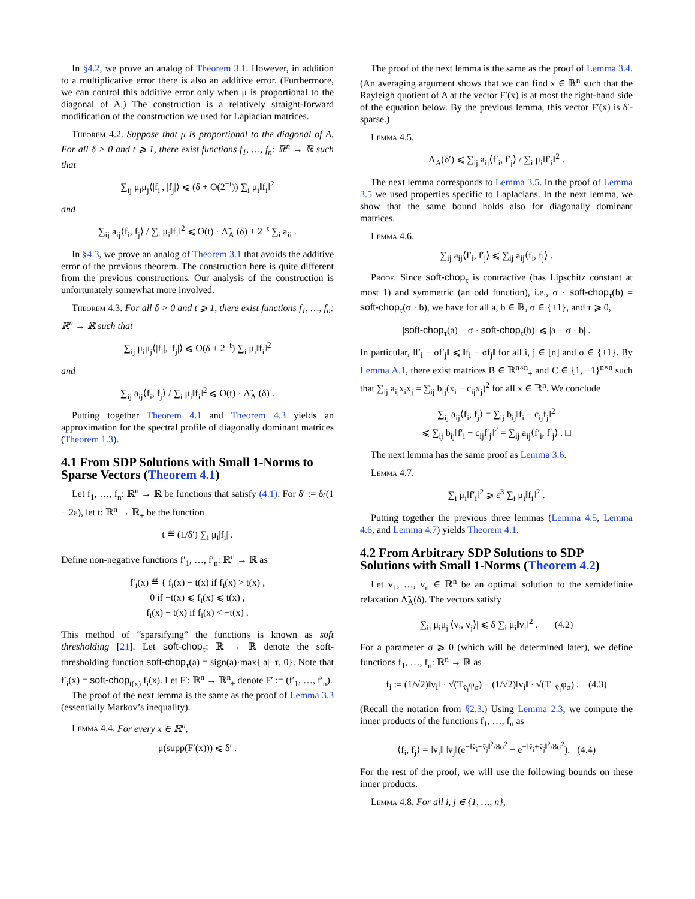In §4.2, we prove an analog of Theorem 3.1. However, in addition to a multiplicative error there is also an additive error. (Furthermore, we can control this additive error only when μ is proportional to the diagonal of A.) The construction is a relatively straight-forward modification of the construction we used for Laplacian matrices.
Theorem 4.2. Suppose that μ is proportional to the diagonal of A. For all δ > 0 and t ⩾ 1, there exist functions f<sub>1</sub>, …, f<sub>n</sub>: ℝ<sup>n</sup> → ℝ such that
∑<sub>ij</sub> μ<sub>i</sub>μ<sub>j</sub>⟨|f<sub>i</sub>|, |f<sub>j</sub>|⟩ ⩽ (δ + O(2<sup>−t</sup>)) ∑<sub>i</sub> μ<sub>i</sub>‖f<sub>i</sub>‖<sup>2</sup>
and
∑<sub>ij</sub> a<sub>ij</sub>⟨f<sub>i</sub>, f<sub>j</sub>⟩ / ∑<sub>i</sub> μ<sub>i</sub>‖f<sub>i</sub>‖<sup>2</sup> ⩽ O(t) · Λ̃<sub>A</sub> (δ) + 2<sup>−t</sup> ∑<sub>i</sub> a<sub>ii</sub> .
In §4.3, we prove an analog of Theorem 3.1 that avoids the additive error of the previous theorem. The construction here is quite different from the previous constructions. Our analysis of the construction is unfortunately somewhat more involved.
Theorem 4.3. For all δ > 0 and t ⩾ 1, there exist functions f<sub>1</sub>, …, f<sub>n</sub>: ℝ<sup>n</sup> → ℝ such that
∑<sub>ij</sub> μ<sub>i</sub>μ<sub>j</sub>⟨|f<sub>i</sub>|, |f<sub>j</sub>|⟩ ⩽ O(δ + 2<sup>−t</sup>) ∑<sub>i</sub> μ<sub>i</sub>‖f<sub>i</sub>‖<sup>2</sup>
and
∑<sub>ij</sub> a<sub>ij</sub>⟨f<sub>i</sub>, f<sub>j</sub>⟩ / ∑<sub>i</sub> μ<sub>i</sub>‖f<sub>i</sub>‖<sup>2</sup> ⩽ O(t) · Λ̃<sub>A</sub> (δ) .
Putting together Theorem 4.1 and Theorem 4.3 yields an approximation for the spectral profile of diagonally dominant matrices (Theorem 1.3).
4.1 From SDP Solutions with Small 1-Norms to Sparse Vectors (Theorem 4.1)
Let f<sub>1</sub>, …, f<sub>n</sub>: ℝ<sup>n</sup> → ℝ be functions that satisfy (4.1). For δ′ := δ/(1 − 2ε), let t: ℝ<sup>n</sup> → ℝ<sub>+</sub> be the function
t ≝ (1/δ′) ∑<sub>i</sub> μ<sub>i</sub>|f<sub>i</sub>| .
Define non-negative functions f′<sub>1</sub>, …, f′<sub>n</sub>: ℝ<sup>n</sup> → ℝ as
f′<sub>i</sub>(x) ≝ { f<sub>i</sub>(x) − t(x) if f<sub>i</sub>(x) > t(x) ,
0 if −t(x) ⩽ f<sub>i</sub>(x) ⩽ t(x) ,
f<sub>i</sub>(x) + t(x) if f<sub>i</sub>(x) < −t(x) .
This method of “sparsifying” the functions is known as soft thresholding [21]. Let soft-chop<sub>τ</sub>: ℝ → ℝ denote the soft-thresholding function soft-chop<sub>τ</sub>(a) = sign(a)·max{|a|−τ, 0}. Note that f′<sub>i</sub>(x) = soft-chop<sub>t(x)</sub> f<sub>i</sub>(x). Let F′: ℝ<sup>n</sup> → ℝ<sup>n</sup><sub>+</sub> denote F′ := (f′<sub>1</sub>, …, f′<sub>n</sub>).
The proof of the next lemma is the same as the proof of Lemma 3.3 (essentially Markov’s inequality).
Lemma 4.4. For every x ∈ ℝ<sup>n</sup>,
μ(supp(F′(x))) ⩽ δ′ .
The proof of the next lemma is the same as the proof of Lemma 3.4. (An averaging argument shows that we can find x ∈ ℝ<sup>n</sup> such that the Rayleigh quotient of A at the vector F′(x) is at most the right-hand side of the equation below. By the previous lemma, this vector F′(x) is δ′-sparse.)
Lemma 4.5.
Λ<sub>A</sub>(δ′) ⩽ ∑<sub>ij</sub> a<sub>ij</sub>⟨f′<sub>i</sub>, f′<sub>j</sub>⟩ / ∑<sub>i</sub> μ<sub>i</sub>‖f′<sub>i</sub>‖<sup>2</sup> .
The next lemma corresponds to Lemma 3.5. In the proof of Lemma 3.5 we used properties specific to Laplacians. In the next lemma, we show that the same bound holds also for diagonally dominant matrices.
Lemma 4.6.
∑<sub>ij</sub> a<sub>ij</sub>⟨f′<sub>i</sub>, f′<sub>j</sub>⟩ ⩽ ∑<sub>ij</sub> a<sub>ij</sub>⟨f<sub>i</sub>, f<sub>j</sub>⟩ .
Proof. Since soft-chop<sub>τ</sub> is contractive (has Lipschitz constant at most 1) and symmetric (an odd function), i.e., σ · soft-chop<sub>τ</sub>(b) = soft-chop<sub>τ</sub>(σ · b), we have for all a, b ∈ ℝ, σ ∈ {±1}, and τ ⩾ 0,
|soft-chop<sub>τ</sub>(a) − σ · soft-chop<sub>τ</sub>(b)| ⩽ |a − σ · b| .
In particular, ‖f′<sub>i</sub> − σf′<sub>j</sub>‖ ⩽ ‖f<sub>i</sub> − σf<sub>j</sub>‖ for all i, j ∈ [n] and σ ∈ {±1}. By Lemma A.1, there exist matrices B ∈ ℝ<sup>n×n</sup><sub>+</sub> and C ∈ {1, −1}<sup>n×n</sup> such that ∑<sub>ij</sub> a<sub>ij</sub>x<sub>i</sub>x<sub>j</sub> = ∑<sub>ij</sub> b<sub>ij</sub>(x<sub>i</sub> − c<sub>ij</sub>x<sub>j</sub>)<sup>2</sup> for all x ∈ ℝ<sup>n</sup>. We conclude
∑<sub>ij</sub> a<sub>ij</sub>⟨f<sub>i</sub>, f<sub>j</sub>⟩ = ∑<sub>ij</sub> b<sub>ij</sub>‖f<sub>i</sub> − c<sub>ij</sub>f<sub>j</sub>‖<sup>2</sup>
⩽ ∑<sub>ij</sub> b<sub>ij</sub>‖f′<sub>i</sub> − c<sub>ij</sub>f′<sub>j</sub>‖<sup>2</sup> = ∑<sub>ij</sub> a<sub>ij</sub>⟨f′<sub>i</sub>, f′<sub>j</sub>⟩ . □
The next lemma has the same proof as Lemma 3.6.
Lemma 4.7.
∑<sub>i</sub> μ<sub>i</sub>‖f′<sub>i</sub>‖<sup>2</sup> ⩾ ε<sup>3</sup> ∑<sub>i</sub> μ<sub>i</sub>‖f<sub>i</sub>‖<sup>2</sup> .
Putting together the previous three lemmas (Lemma 4.5, Lemma 4.6, and Lemma 4.7) yields Theorem 4.1.
4.2 From Arbitrary SDP Solutions to SDP Solutions with Small 1-Norms (Theorem 4.2)
Let v<sub>1</sub>, …, v<sub>n</sub> ∈ ℝ<sup>n</sup> be an optimal solution to the semidefinite relaxation Λ̃<sub>A</sub>(δ). The vectors satisfy
∑<sub>ij</sub> μ<sub>i</sub>μ<sub>j</sub>|⟨v<sub>i</sub>, v<sub>j</sub>⟩| ⩽ δ ∑<sub>i</sub> μ<sub>i</sub>‖v<sub>i</sub>‖<sup>2</sup> . (4.2)
For a parameter σ ⩾ 0 (which will be determined later), we define functions f<sub>1</sub>, …, f<sub>n</sub>: ℝ<sup>n</sup> → ℝ as
f<sub>i</sub> := (1/√2)‖v<sub>i</sub>‖ · √(T<sub>v̄<sub>i</sub></sub>φ<sub>σ</sub>) − (1/√2)‖v<sub>i</sub>‖ · √(T<sub>−v̄<sub>i</sub></sub>φ<sub>σ</sub>) . (4.3)
(Recall the notation from §2.3.) Using Lemma 2.3, we compute the inner products of the functions f<sub>1</sub>, …, f<sub>n</sub> as
⟨f<sub>i</sub>, f<sub>j</sub>⟩ = ‖v<sub>i</sub>‖ ‖v<sub>j</sub>‖(e<sup>−‖v̄<sub>i</sub>−v̄<sub>j</sub>‖<sup>2</sup>/8σ<sup>2</sup></sup> − e<sup>−‖v̄<sub>i</sub>+v̄<sub>j</sub>‖<sup>2</sup>/8σ<sup>2</sup></sup>). (4.4)
For the rest of the proof, we will use the following bounds on these inner products.
Lemma 4.8. For all i, j ∈ {1, …, n},